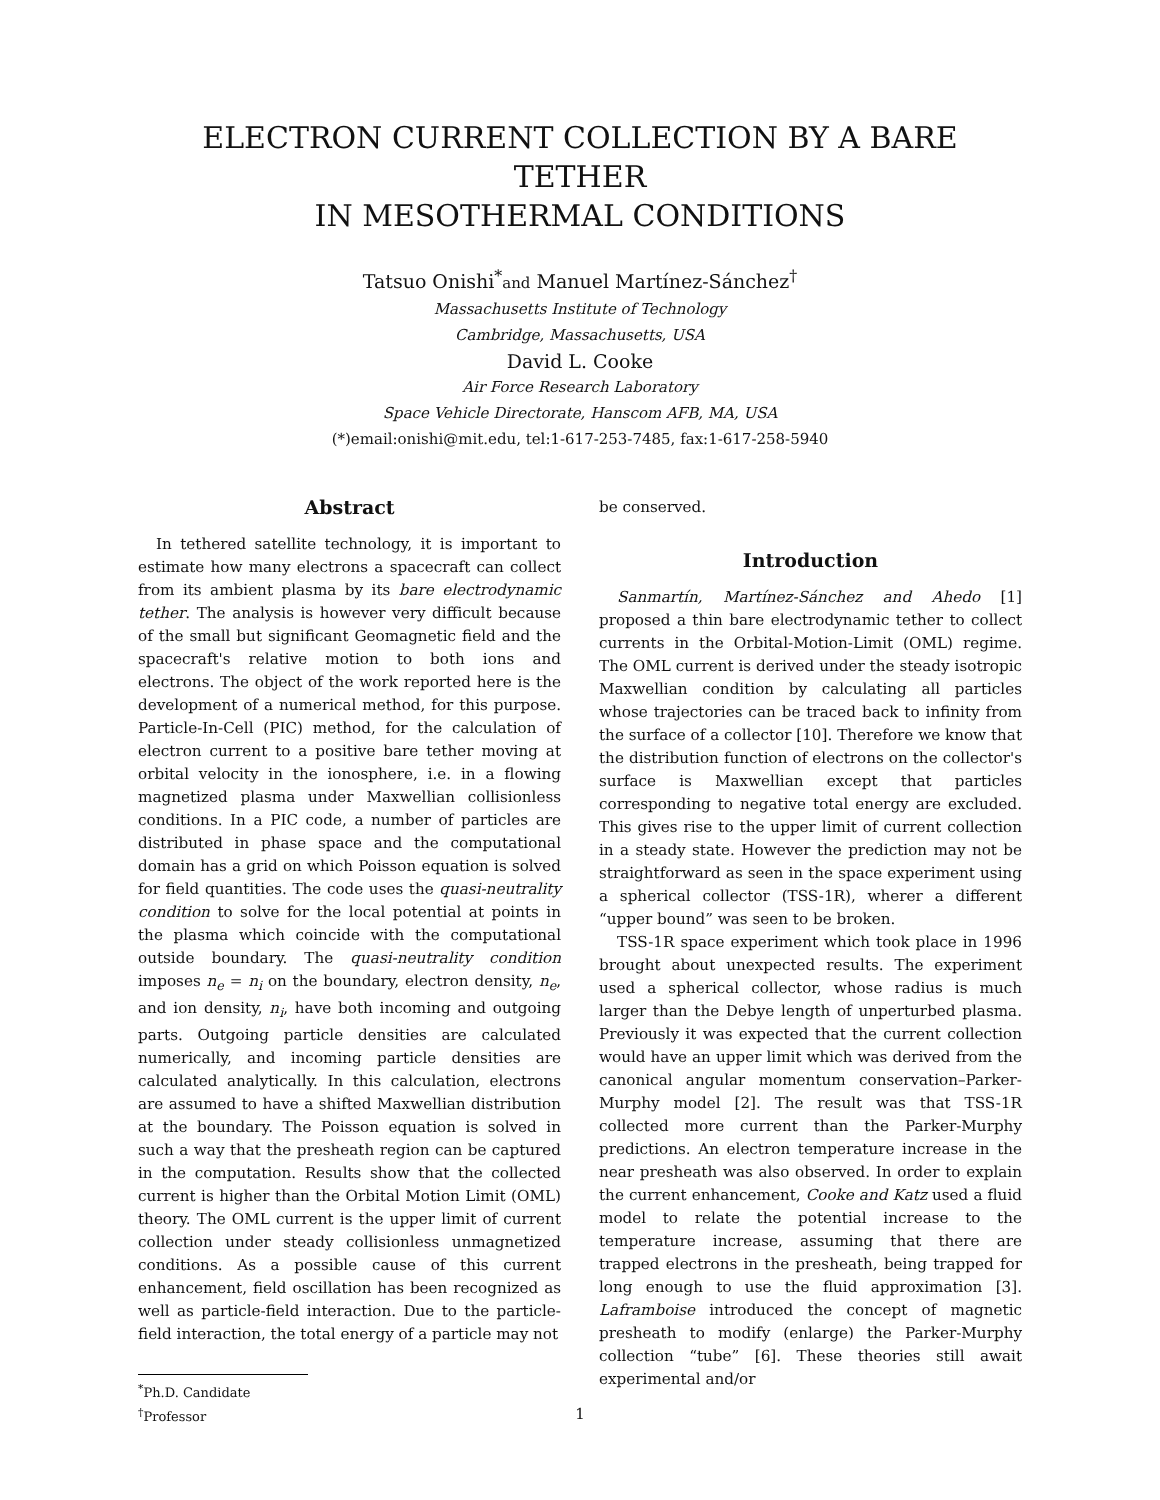ELECTRON CURRENT COLLECTION BY A BARE TETHER
IN MESOTHERMAL CONDITIONS
Tatsuo Onishi<sup>*</sup>and Manuel Martínez-Sánchez<sup>†</sup>
Massachusetts Institute of Technology
Cambridge, Massachusetts, USA
David L. Cooke
Air Force Research Laboratory
Space Vehicle Directorate, Hanscom AFB, MA, USA
(*)email:onishi@mit.edu, tel:1-617-253-7485, fax:1-617-258-5940
Abstract
In tethered satellite technology, it is important to estimate how many electrons a spacecraft can collect from its ambient plasma by its bare electrodynamic tether. The analysis is however very difficult because of the small but significant Geomagnetic field and the spacecraft's relative motion to both ions and electrons. The object of the work reported here is the development of a numerical method, for this purpose. Particle-In-Cell (PIC) method, for the calculation of electron current to a positive bare tether moving at orbital velocity in the ionosphere, i.e. in a flowing magnetized plasma under Maxwellian collisionless conditions. In a PIC code, a number of particles are distributed in phase space and the computational domain has a grid on which Poisson equation is solved for field quantities. The code uses the quasi-neutrality condition to solve for the local potential at points in the plasma which coincide with the computational outside boundary. The quasi-neutrality condition imposes n<sub>e</sub> = n<sub>i</sub> on the boundary, electron density, n<sub>e</sub>, and ion density, n<sub>i</sub>, have both incoming and outgoing parts. Outgoing particle densities are calculated numerically, and incoming particle densities are calculated analytically. In this calculation, electrons are assumed to have a shifted Maxwellian distribution at the boundary. The Poisson equation is solved in such a way that the presheath region can be captured in the computation. Results show that the collected current is higher than the Orbital Motion Limit (OML) theory. The OML current is the upper limit of current collection under steady collisionless unmagnetized conditions. As a possible cause of this current enhancement, field oscillation has been recognized as well as particle-field interaction. Due to the particle-field interaction, the total energy of a particle may not
<sup>*</sup> Ph.D. Candidate
<sup>†</sup> Professor
be conserved.
Introduction
Sanmartín, Martínez-Sánchez and Ahedo [1] proposed a thin bare electrodynamic tether to collect currents in the Orbital-Motion-Limit (OML) regime. The OML current is derived under the steady isotropic Maxwellian condition by calculating all particles whose trajectories can be traced back to infinity from the surface of a collector [10]. Therefore we know that the distribution function of electrons on the collector's surface is Maxwellian except that particles corresponding to negative total energy are excluded. This gives rise to the upper limit of current collection in a steady state. However the prediction may not be straightforward as seen in the space experiment using a spherical collector (TSS-1R), wherer a different “upper bound” was seen to be broken.
TSS-1R space experiment which took place in 1996 brought about unexpected results. The experiment used a spherical collector, whose radius is much larger than the Debye length of unperturbed plasma. Previously it was expected that the current collection would have an upper limit which was derived from the canonical angular momentum conservation–Parker-Murphy model [2]. The result was that TSS-1R collected more current than the Parker-Murphy predictions. An electron temperature increase in the near presheath was also observed. In order to explain the current enhancement, Cooke and Katz used a fluid model to relate the potential increase to the temperature increase, assuming that there are trapped electrons in the presheath, being trapped for long enough to use the fluid approximation [3]. Laframboise introduced the concept of magnetic presheath to modify (enlarge) the Parker-Murphy collection “tube” [6]. These theories still await experimental and/or
1